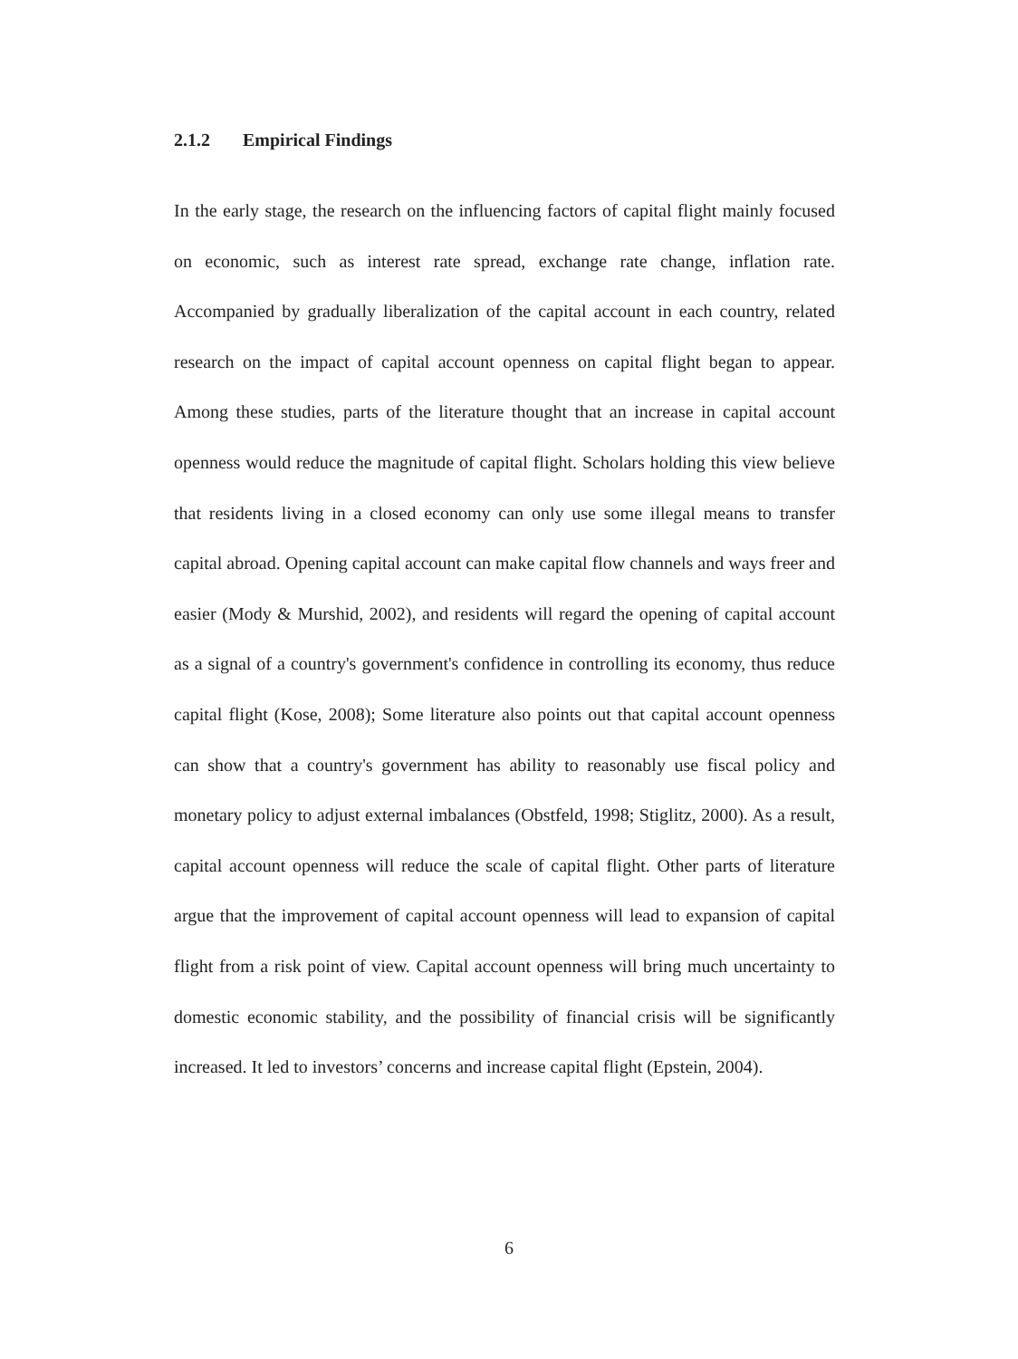2.1.2 Empirical Findings
In the early stage, the research on the influencing factors of capital flight mainly focused on economic, such as interest rate spread, exchange rate change, inflation rate. Accompanied by gradually liberalization of the capital account in each country, related research on the impact of capital account openness on capital flight began to appear. Among these studies, parts of the literature thought that an increase in capital account openness would reduce the magnitude of capital flight. Scholars holding this view believe that residents living in a closed economy can only use some illegal means to transfer capital abroad. Opening capital account can make capital flow channels and ways freer and easier (Mody & Murshid, 2002), and residents will regard the opening of capital account as a signal of a country's government's confidence in controlling its economy, thus reduce capital flight (Kose, 2008); Some literature also points out that capital account openness can show that a country's government has ability to reasonably use fiscal policy and monetary policy to adjust external imbalances (Obstfeld, 1998; Stiglitz, 2000). As a result, capital account openness will reduce the scale of capital flight. Other parts of literature argue that the improvement of capital account openness will lead to expansion of capital flight from a risk point of view. Capital account openness will bring much uncertainty to domestic economic stability, and the possibility of financial crisis will be significantly increased. It led to investors’ concerns and increase capital flight (Epstein, 2004).
6